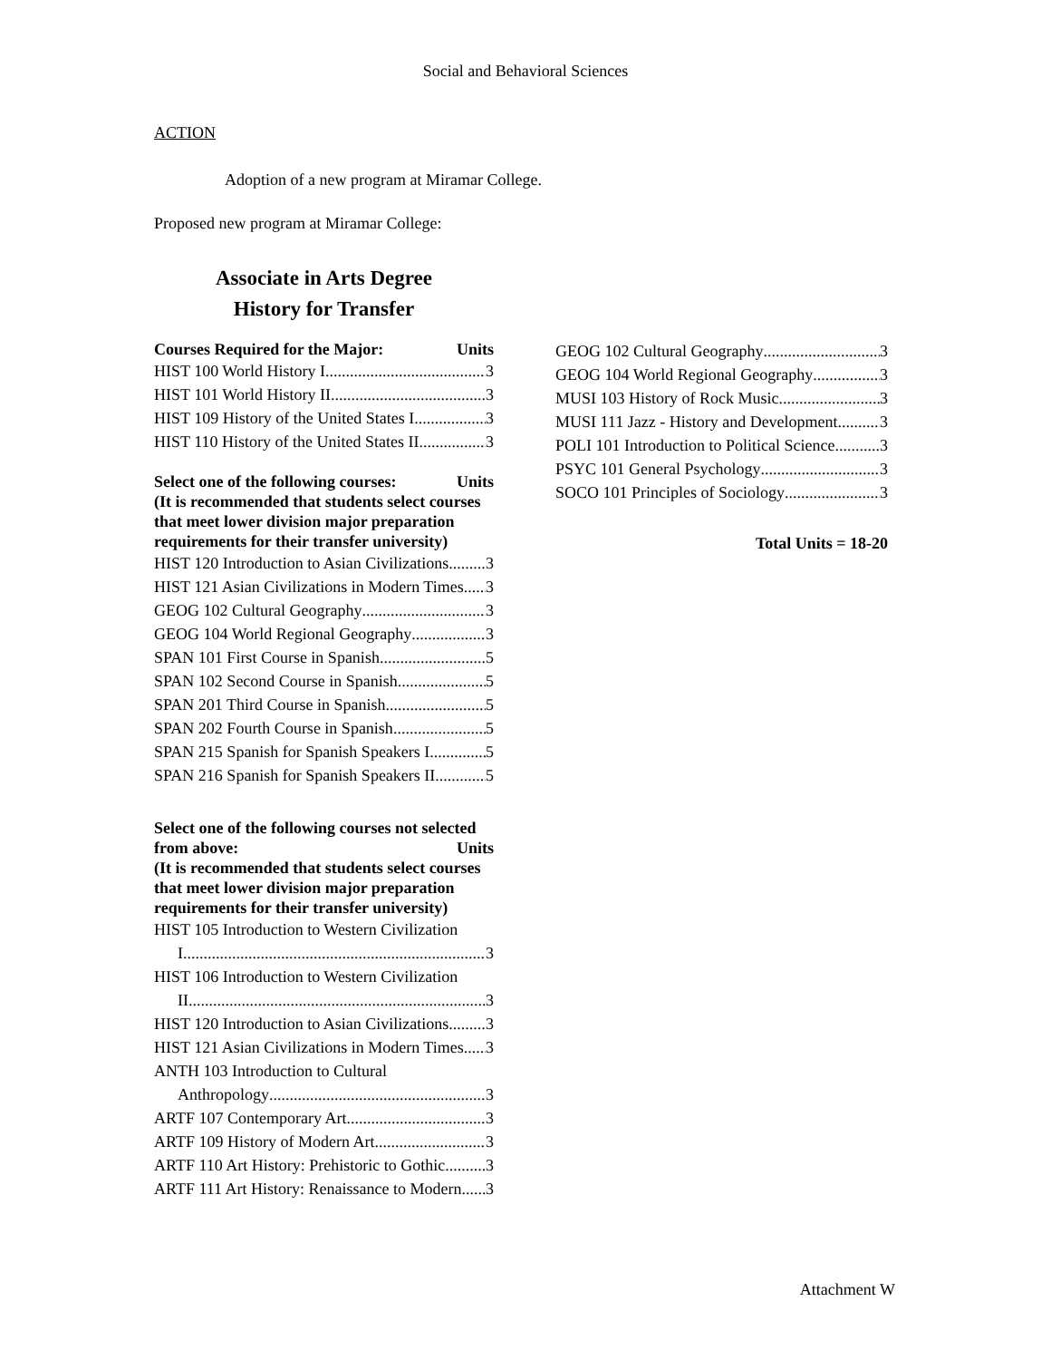Social and Behavioral Sciences
ACTION
Adoption of a new program at Miramar College.
Proposed new program at Miramar College:
Associate in Arts Degree
History for Transfer
Courses Required for the Major: Units
HIST 100 World History I 3
HIST 101 World History II 3
HIST 109 History of the United States I 3
HIST 110 History of the United States II 3
Select one of the following courses: Units
(It is recommended that students select courses that meet lower division major preparation requirements for their transfer university)
HIST 120 Introduction to Asian Civilizations 3
HIST 121 Asian Civilizations in Modern Times 3
GEOG 102 Cultural Geography 3
GEOG 104 World Regional Geography 3
SPAN 101 First Course in Spanish 5
SPAN 102 Second Course in Spanish 5
SPAN 201 Third Course in Spanish 5
SPAN 202 Fourth Course in Spanish 5
SPAN 215 Spanish for Spanish Speakers I 5
SPAN 216 Spanish for Spanish Speakers II 5
Select one of the following courses not selected
from above: Units
(It is recommended that students select courses that meet lower division major preparation requirements for their transfer university)
HIST 105 Introduction to Western Civilization
I 3
HIST 106 Introduction to Western Civilization
II 3
HIST 120 Introduction to Asian Civilizations 3
HIST 121 Asian Civilizations in Modern Times 3
ANTH 103 Introduction to Cultural
Anthropology 3
ARTF 107 Contemporary Art 3
ARTF 109 History of Modern Art 3
ARTF 110 Art History: Prehistoric to Gothic 3
ARTF 111 Art History: Renaissance to Modern 3
GEOG 102 Cultural Geography 3
GEOG 104 World Regional Geography 3
MUSI 103 History of Rock Music 3
MUSI 111 Jazz - History and Development 3
POLI 101 Introduction to Political Science 3
PSYC 101 General Psychology 3
SOCO 101 Principles of Sociology 3
Total Units = 18-20
Attachment W